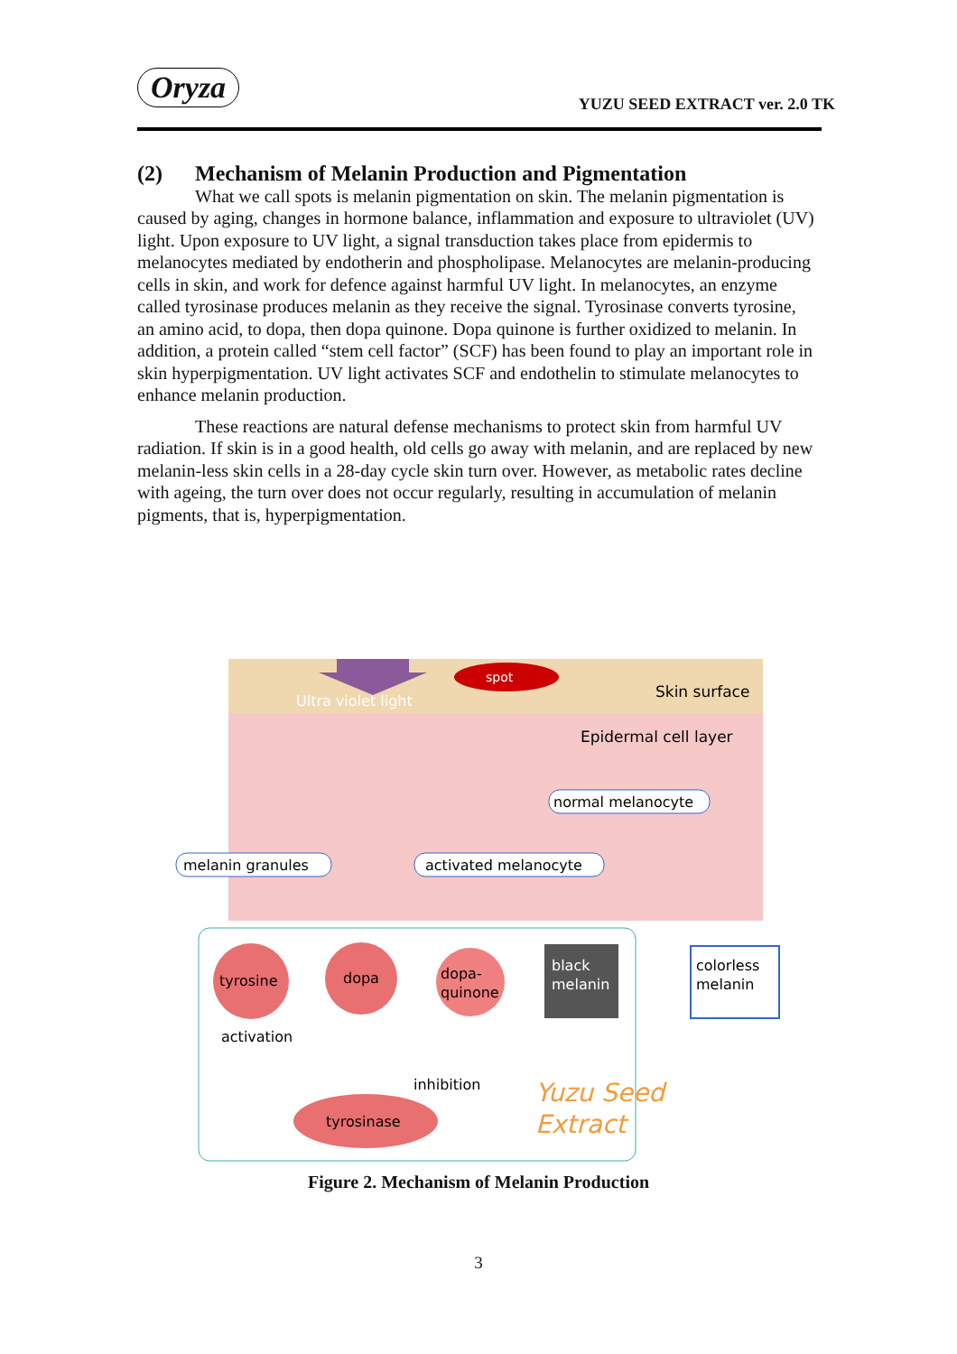Oryza
YUZU SEED EXTRACT ver. 2.0 TK
(2) Mechanism of Melanin Production and Pigmentation
What we call spots is melanin pigmentation on skin. The melanin pigmentation is caused by aging, changes in hormone balance, inflammation and exposure to ultraviolet (UV) light. Upon exposure to UV light, a signal transduction takes place from epidermis to melanocytes mediated by endotherin and phospholipase. Melanocytes are melanin-producing cells in skin, and work for defence against harmful UV light. In melanocytes, an enzyme called tyrosinase produces melanin as they receive the signal. Tyrosinase converts tyrosine, an amino acid, to dopa, then dopa quinone. Dopa quinone is further oxidized to melanin. In addition, a protein called “stem cell factor” (SCF) has been found to play an important role in skin hyperpigmentation. UV light activates SCF and endothelin to stimulate melanocytes to enhance melanin production.
These reactions are natural defense mechanisms to protect skin from harmful UV radiation. If skin is in a good health, old cells go away with melanin, and are replaced by new melanin-less skin cells in a 28-day cycle skin turn over. However, as metabolic rates decline with ageing, the turn over does not occur regularly, resulting in accumulation of melanin pigments, that is, hyperpigmentation.
spot
Ultra violet light
Skin surface
Epidermal cell layer
normal melanocyte
melanin granules
activated melanocyte
tyrosine
dopa
dopa-
quinone
black
melanin
colorless
melanin
activation
inhibition
tyrosinase
Yuzu Seed
Extract
Figure 2. Mechanism of Melanin Production
3